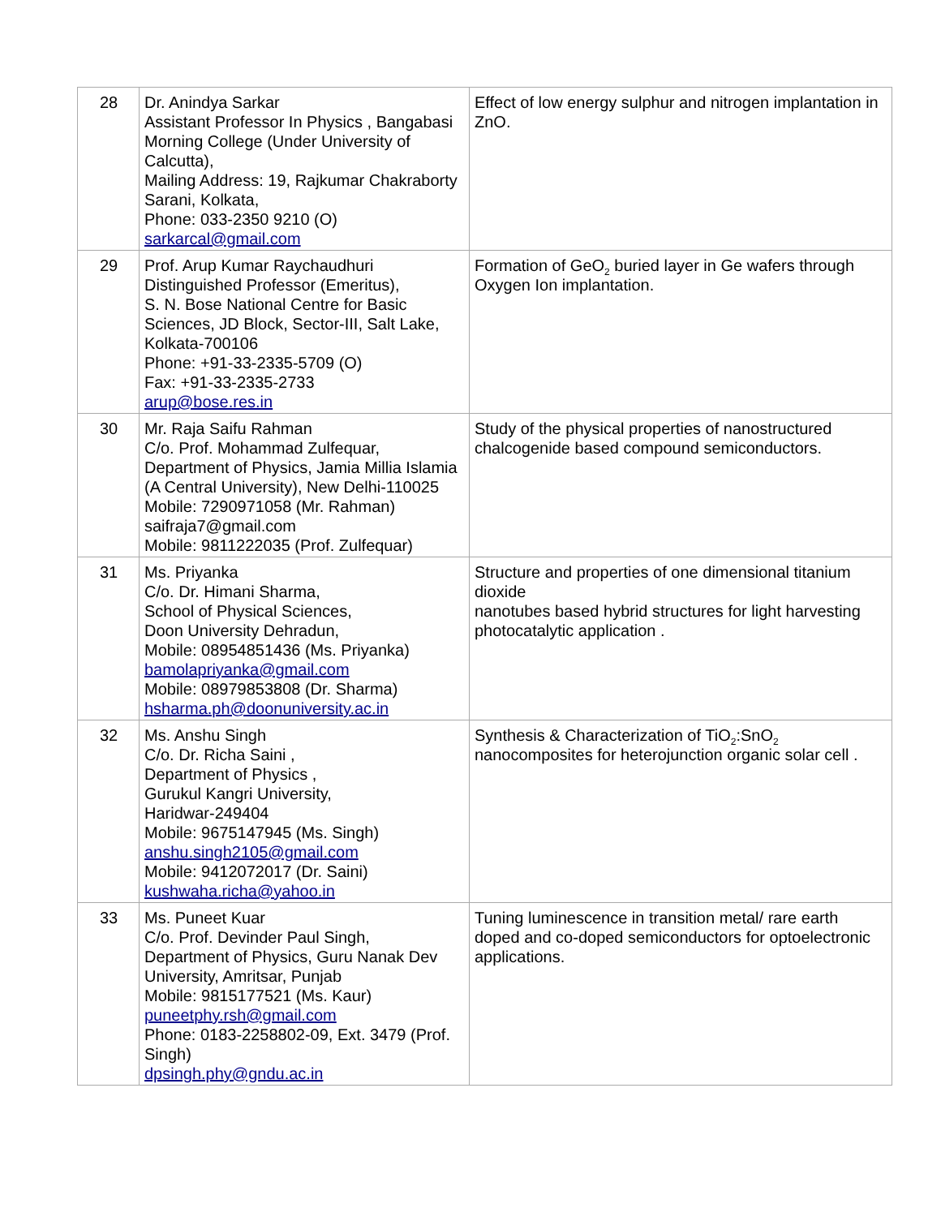| 28 | Dr. Anindya Sarkar Assistant Professor In Physics , Bangabasi Morning College (Under University of Calcutta), Mailing Address: 19, Rajkumar Chakraborty Sarani, Kolkata, Phone: 033-2350 9210 (O) sarkarcal@gmail.com | Effect of low energy sulphur and nitrogen implantation in ZnO. |
| 29 | Prof. Arup Kumar Raychaudhuri Distinguished Professor (Emeritus), S. N. Bose National Centre for Basic Sciences, JD Block, Sector-III, Salt Lake, Kolkata-700106 Phone: +91-33-2335-5709 (O) Fax: +91-33-2335-2733 arup@bose.res.in | Formation of GeO<sub>2</sub> buried layer in Ge wafers through Oxygen Ion implantation. |
| 30 | Mr. Raja Saifu Rahman C/o. Prof. Mohammad Zulfequar, Department of Physics, Jamia Millia Islamia (A Central University), New Delhi-110025 Mobile: 7290971058 (Mr. Rahman) saifraja7@gmail.com Mobile: 9811222035 (Prof. Zulfequar) | Study of the physical properties of nanostructured chalcogenide based compound semiconductors. |
| 31 | Ms. Priyanka C/o. Dr. Himani Sharma, School of Physical Sciences, Doon University Dehradun, Mobile: 08954851436 (Ms. Priyanka) bamolapriyanka@gmail.com Mobile: 08979853808 (Dr. Sharma) hsharma.ph@doonuniversity.ac.in | Structure and properties of one dimensional titanium dioxide nanotubes based hybrid structures for light harvesting photocatalytic application . |
| 32 | Ms. Anshu Singh C/o. Dr. Richa Saini , Department of Physics , Gurukul Kangri University, Haridwar-249404 Mobile: 9675147945 (Ms. Singh) anshu.singh2105@gmail.com Mobile: 9412072017 (Dr. Saini) kushwaha.richa@yahoo.in | Synthesis & Characterization of TiO<sub>2</sub>:SnO<sub>2</sub> nanocomposites for heterojunction organic solar cell . |
| 33 | Ms. Puneet Kuar C/o. Prof. Devinder Paul Singh, Department of Physics, Guru Nanak Dev University, Amritsar, Punjab Mobile: 9815177521 (Ms. Kaur) puneetphy.rsh@gmail.com Phone: 0183-2258802-09, Ext. 3479 (Prof. Singh) dpsingh.phy@gndu.ac.in | Tuning luminescence in transition metal/ rare earth doped and co-doped semiconductors for optoelectronic applications. |